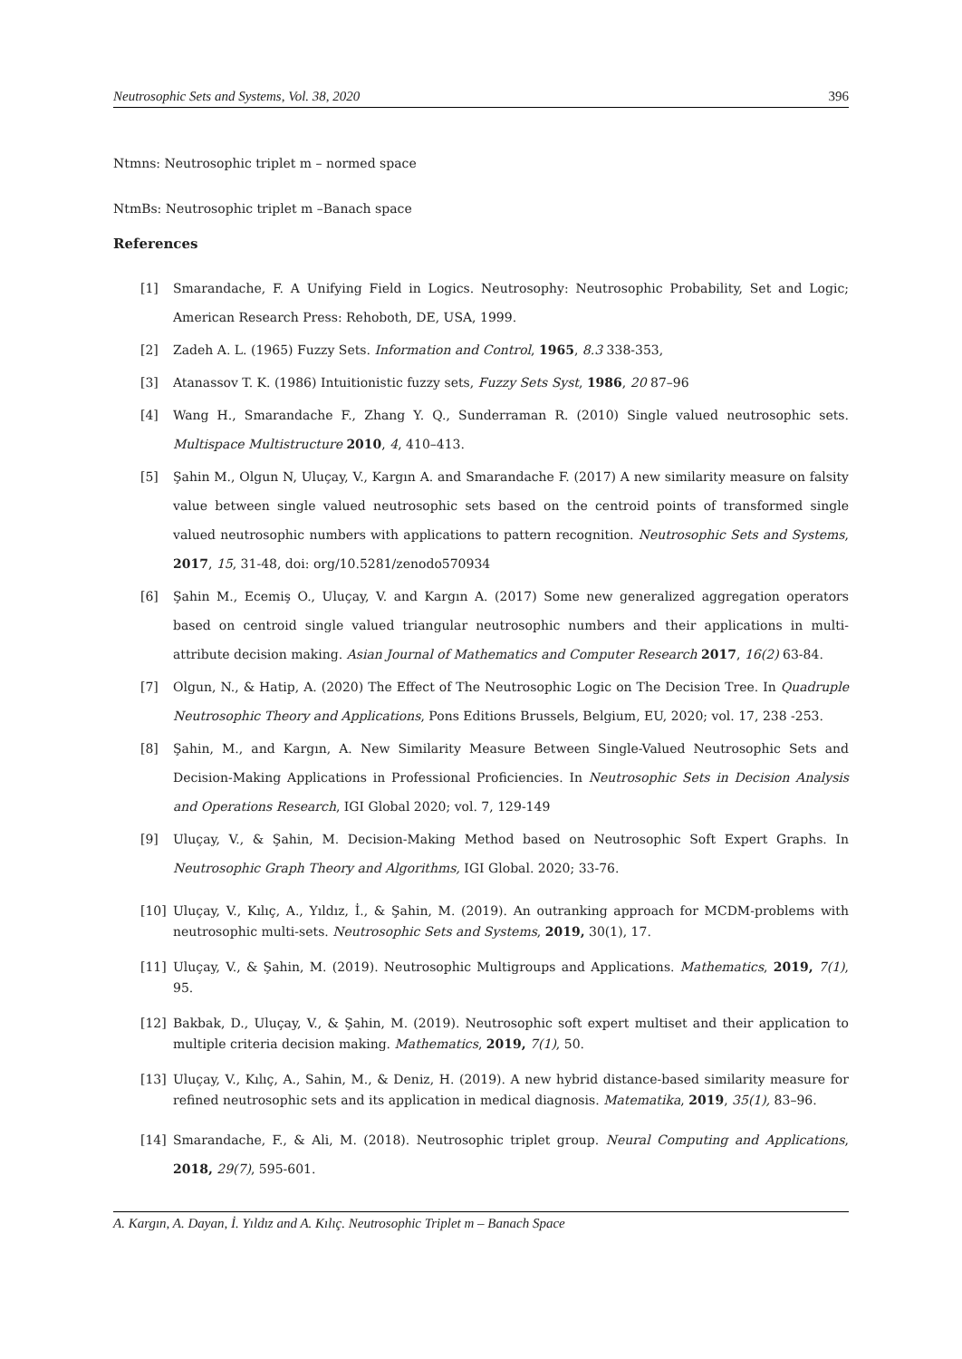Neutrosophic Sets and Systems, Vol. 38, 2020 396
Ntmns: Neutrosophic triplet m – normed space
NtmBs: Neutrosophic triplet m –Banach space
References
[1] Smarandache, F. A Unifying Field in Logics. Neutrosophy: Neutrosophic Probability, Set and Logic; American Research Press: Rehoboth, DE, USA, 1999.
[2] Zadeh A. L. (1965) Fuzzy Sets. Information and Control, 1965, 8.3 338-353,
[3] Atanassov T. K. (1986) Intuitionistic fuzzy sets, Fuzzy Sets Syst, 1986, 20 87–96
[4] Wang H., Smarandache F., Zhang Y. Q., Sunderraman R. (2010) Single valued neutrosophic sets. Multispace Multistructure 2010, 4, 410–413.
[5] Şahin M., Olgun N, Uluçay, V., Kargın A. and Smarandache F. (2017) A new similarity measure on falsity value between single valued neutrosophic sets based on the centroid points of transformed single valued neutrosophic numbers with applications to pattern recognition. Neutrosophic Sets and Systems, 2017, 15, 31-48, doi: org/10.5281/zenodo570934
[6] Şahin M., Ecemiş O., Uluçay, V. and Kargın A. (2017) Some new generalized aggregation operators based on centroid single valued triangular neutrosophic numbers and their applications in multi-attribute decision making. Asian Journal of Mathematics and Computer Research 2017, 16(2) 63-84.
[7] Olgun, N., & Hatip, A. (2020) The Effect of The Neutrosophic Logic on The Decision Tree. In Quadruple Neutrosophic Theory and Applications, Pons Editions Brussels, Belgium, EU, 2020; vol. 17, 238 -253.
[8] Şahin, M., and Kargın, A. New Similarity Measure Between Single-Valued Neutrosophic Sets and Decision-Making Applications in Professional Proficiencies. In Neutrosophic Sets in Decision Analysis and Operations Research, IGI Global 2020; vol. 7, 129-149
[9] Uluçay, V., & Şahin, M. Decision-Making Method based on Neutrosophic Soft Expert Graphs. In Neutrosophic Graph Theory and Algorithms, IGI Global. 2020; 33-76.
[10] Uluçay, V., Kılıç, A., Yıldız, İ., & Şahin, M. (2019). An outranking approach for MCDM-problems with neutrosophic multi-sets. Neutrosophic Sets and Systems, 2019, 30(1), 17.
[11] Uluçay, V., & Şahin, M. (2019). Neutrosophic Multigroups and Applications. Mathematics, 2019, 7(1), 95.
[12] Bakbak, D., Uluçay, V., & Şahin, M. (2019). Neutrosophic soft expert multiset and their application to multiple criteria decision making. Mathematics, 2019, 7(1), 50.
[13] Uluçay, V., Kılıç, A., Sahin, M., & Deniz, H. (2019). A new hybrid distance-based similarity measure for refined neutrosophic sets and its application in medical diagnosis. Matematika, 2019, 35(1), 83–96.
[14] Smarandache, F., & Ali, M. (2018). Neutrosophic triplet group. Neural Computing and Applications, 2018, 29(7), 595-601.
A. Kargın, A. Dayan, İ. Yıldız and A. Kılıç. Neutrosophic Triplet m – Banach Space